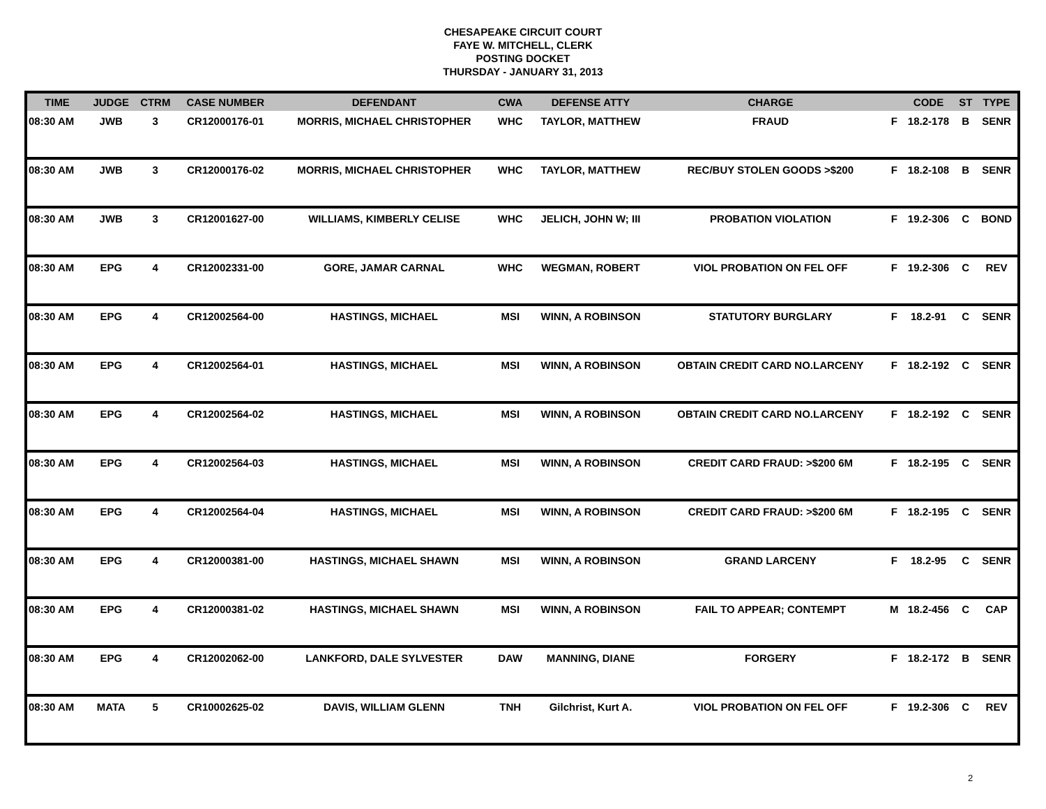CHESAPEAKE CIRCUIT COURT
FAYE W. MITCHELL, CLERK
POSTING DOCKET
THURSDAY - JANUARY 31, 2013
| TIME | JUDGE | CTRM | CASE NUMBER | DEFENDANT | CWA | DEFENSE ATTY | CHARGE | | CODE | ST | TYPE |
| --- | --- | --- | --- | --- | --- | --- | --- | --- | --- | --- | --- |
| 08:30 AM | JWB | 3 | CR12000176-01 | MORRIS, MICHAEL CHRISTOPHER | WHC | TAYLOR, MATTHEW | FRAUD | F | 18.2-178 | B | SENR |
| 08:30 AM | JWB | 3 | CR12000176-02 | MORRIS, MICHAEL CHRISTOPHER | WHC | TAYLOR, MATTHEW | REC/BUY STOLEN GOODS >$200 | F | 18.2-108 | B | SENR |
| 08:30 AM | JWB | 3 | CR12001627-00 | WILLIAMS, KIMBERLY CELISE | WHC | JELICH, JOHN W; III | PROBATION VIOLATION | F | 19.2-306 | C | BOND |
| 08:30 AM | EPG | 4 | CR12002331-00 | GORE, JAMAR CARNAL | WHC | WEGMAN, ROBERT | VIOL PROBATION ON FEL OFF | F | 19.2-306 | C | REV |
| 08:30 AM | EPG | 4 | CR12002564-00 | HASTINGS, MICHAEL | MSI | WINN, A ROBINSON | STATUTORY BURGLARY | F | 18.2-91 | C | SENR |
| 08:30 AM | EPG | 4 | CR12002564-01 | HASTINGS, MICHAEL | MSI | WINN, A ROBINSON | OBTAIN CREDIT CARD NO.LARCENY | F | 18.2-192 | C | SENR |
| 08:30 AM | EPG | 4 | CR12002564-02 | HASTINGS, MICHAEL | MSI | WINN, A ROBINSON | OBTAIN CREDIT CARD NO.LARCENY | F | 18.2-192 | C | SENR |
| 08:30 AM | EPG | 4 | CR12002564-03 | HASTINGS, MICHAEL | MSI | WINN, A ROBINSON | CREDIT CARD FRAUD: >$200 6M | F | 18.2-195 | C | SENR |
| 08:30 AM | EPG | 4 | CR12002564-04 | HASTINGS, MICHAEL | MSI | WINN, A ROBINSON | CREDIT CARD FRAUD: >$200 6M | F | 18.2-195 | C | SENR |
| 08:30 AM | EPG | 4 | CR12000381-00 | HASTINGS, MICHAEL SHAWN | MSI | WINN, A ROBINSON | GRAND LARCENY | F | 18.2-95 | C | SENR |
| 08:30 AM | EPG | 4 | CR12000381-02 | HASTINGS, MICHAEL SHAWN | MSI | WINN, A ROBINSON | FAIL TO APPEAR; CONTEMPT | M | 18.2-456 | C | CAP |
| 08:30 AM | EPG | 4 | CR12002062-00 | LANKFORD, DALE SYLVESTER | DAW | MANNING, DIANE | FORGERY | F | 18.2-172 | B | SENR |
| 08:30 AM | MATA | 5 | CR10002625-02 | DAVIS, WILLIAM GLENN | TNH | Gilchrist, Kurt A. | VIOL PROBATION ON FEL OFF | F | 19.2-306 | C | REV |
2